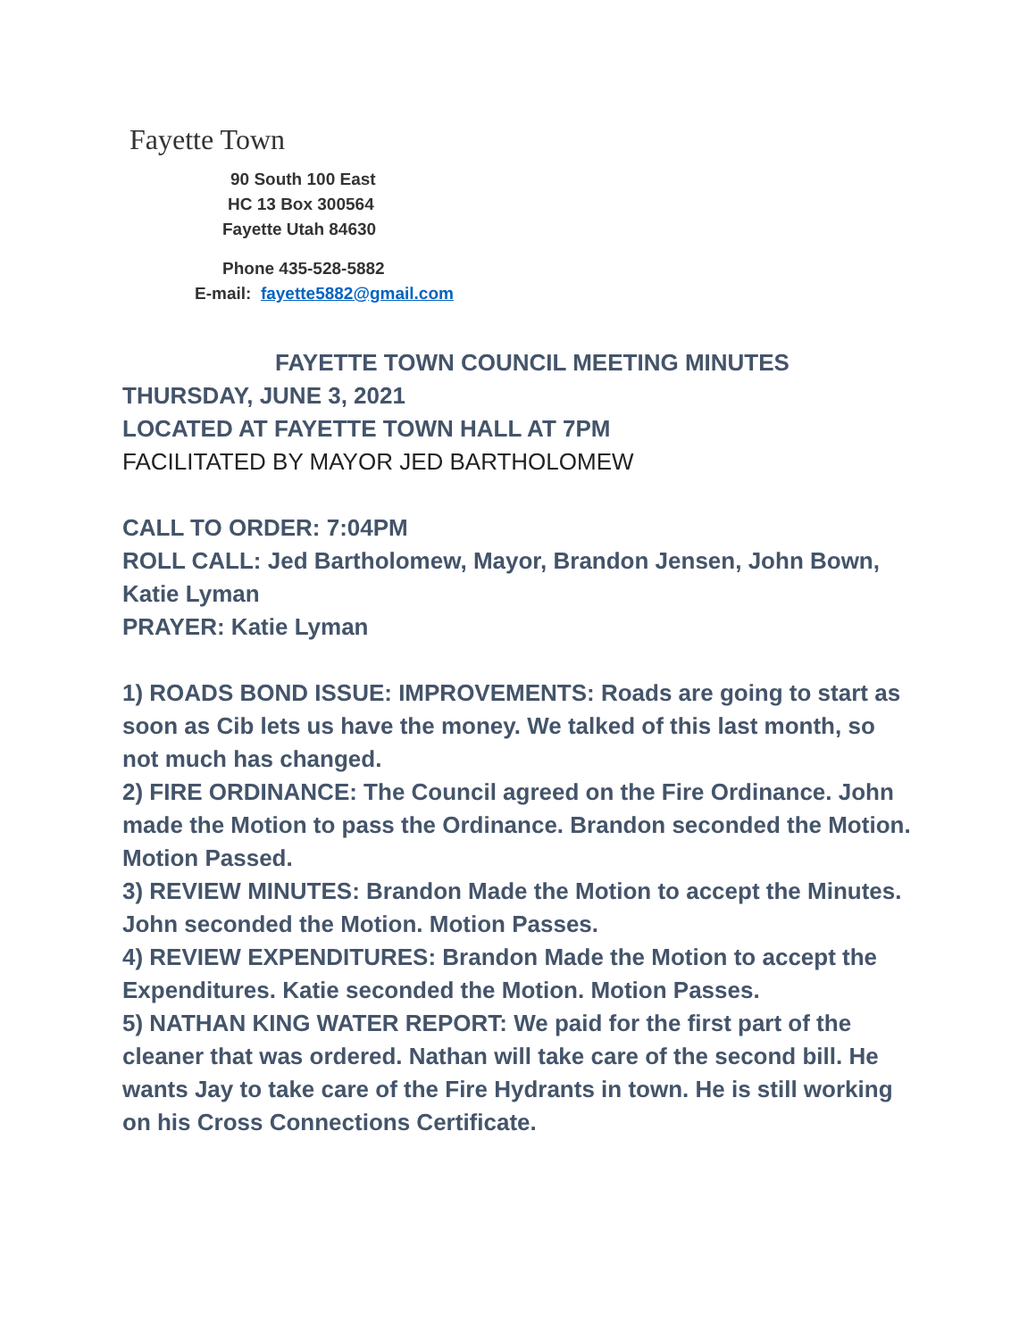Fayette Town
90 South 100 East
HC 13 Box 300564
Fayette Utah 84630
Phone 435-528-5882
E-mail: fayette5882@gmail.com
FAYETTE TOWN COUNCIL MEETING MINUTES
THURSDAY, JUNE 3, 2021
LOCATED AT FAYETTE TOWN HALL AT 7PM
FACILITATED BY MAYOR JED BARTHOLOMEW
CALL TO ORDER: 7:04PM
ROLL CALL: Jed Bartholomew, Mayor, Brandon Jensen, John Bown, Katie Lyman
PRAYER: Katie Lyman
1) ROADS BOND ISSUE: IMPROVEMENTS: Roads are going to start as soon as Cib lets us have the money. We talked of this last month, so not much has changed.
2) FIRE ORDINANCE: The Council agreed on the Fire Ordinance. John made the Motion to pass the Ordinance. Brandon seconded the Motion. Motion Passed.
3) REVIEW MINUTES: Brandon Made the Motion to accept the Minutes. John seconded the Motion. Motion Passes.
4) REVIEW EXPENDITURES: Brandon Made the Motion to accept the Expenditures. Katie seconded the Motion. Motion Passes.
5) NATHAN KING WATER REPORT: We paid for the first part of the cleaner that was ordered. Nathan will take care of the second bill. He wants Jay to take care of the Fire Hydrants in town. He is still working on his Cross Connections Certificate.